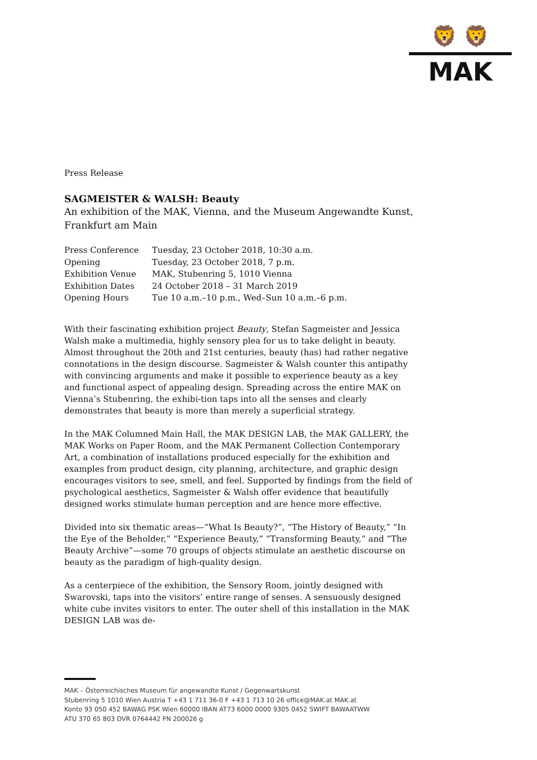🦁 🦁
MAK
Press Release
SAGMEISTER & WALSH: Beauty
An exhibition of the MAK, Vienna, and the Museum Angewandte Kunst, Frankfurt am Main
| Press Conference | Tuesday, 23 October 2018, 10:30 a.m. |
| Opening | Tuesday, 23 October 2018, 7 p.m. |
| Exhibition Venue | MAK, Stubenring 5, 1010 Vienna |
| Exhibition Dates | 24 October 2018 – 31 March 2019 |
| Opening Hours | Tue 10 a.m.–10 p.m., Wed–Sun 10 a.m.–6 p.m. |
With their fascinating exhibition project Beauty, Stefan Sagmeister and Jessica Walsh make a multimedia, highly sensory plea for us to take delight in beauty. Almost throughout the 20th and 21st centuries, beauty (has) had rather negative connotations in the design discourse. Sagmeister & Walsh counter this antipathy with convincing arguments and make it possible to experience beauty as a key and functional aspect of appealing design. Spreading across the entire MAK on Vienna’s Stubenring, the exhibi-tion taps into all the senses and clearly demonstrates that beauty is more than merely a superficial strategy.
In the MAK Columned Main Hall, the MAK DESIGN LAB, the MAK GALLERY, the MAK Works on Paper Room, and the MAK Permanent Collection Contemporary Art, a combination of installations produced especially for the exhibition and examples from product design, city planning, architecture, and graphic design encourages visitors to see, smell, and feel. Supported by findings from the field of psychological aesthetics, Sagmeister & Walsh offer evidence that beautifully designed works stimulate human perception and are hence more effective.
Divided into six thematic areas—“What Is Beauty?”, “The History of Beauty,” “In the Eye of the Beholder,” “Experience Beauty,” “Transforming Beauty,” and “The Beauty Archive”—some 70 groups of objects stimulate an aesthetic discourse on beauty as the paradigm of high-quality design.
As a centerpiece of the exhibition, the Sensory Room, jointly designed with Swarovski, taps into the visitors’ entire range of senses. A sensuously designed white cube invites visitors to enter. The outer shell of this installation in the MAK DESIGN LAB was de-
MAK – Österreichisches Museum für angewandte Kunst / Gegenwartskunst
Stubenring 5 1010 Wien Austria T +43 1 711 36-0 F +43 1 713 10 26 office@MAK.at MAK.at
Konto 93 050 452 BAWAG PSK Wien 60000 IBAN AT73 6000 0000 9305 0452 SWIFT BAWAATWW
ATU 370 65 803 DVR 0764442 FN 200026 g